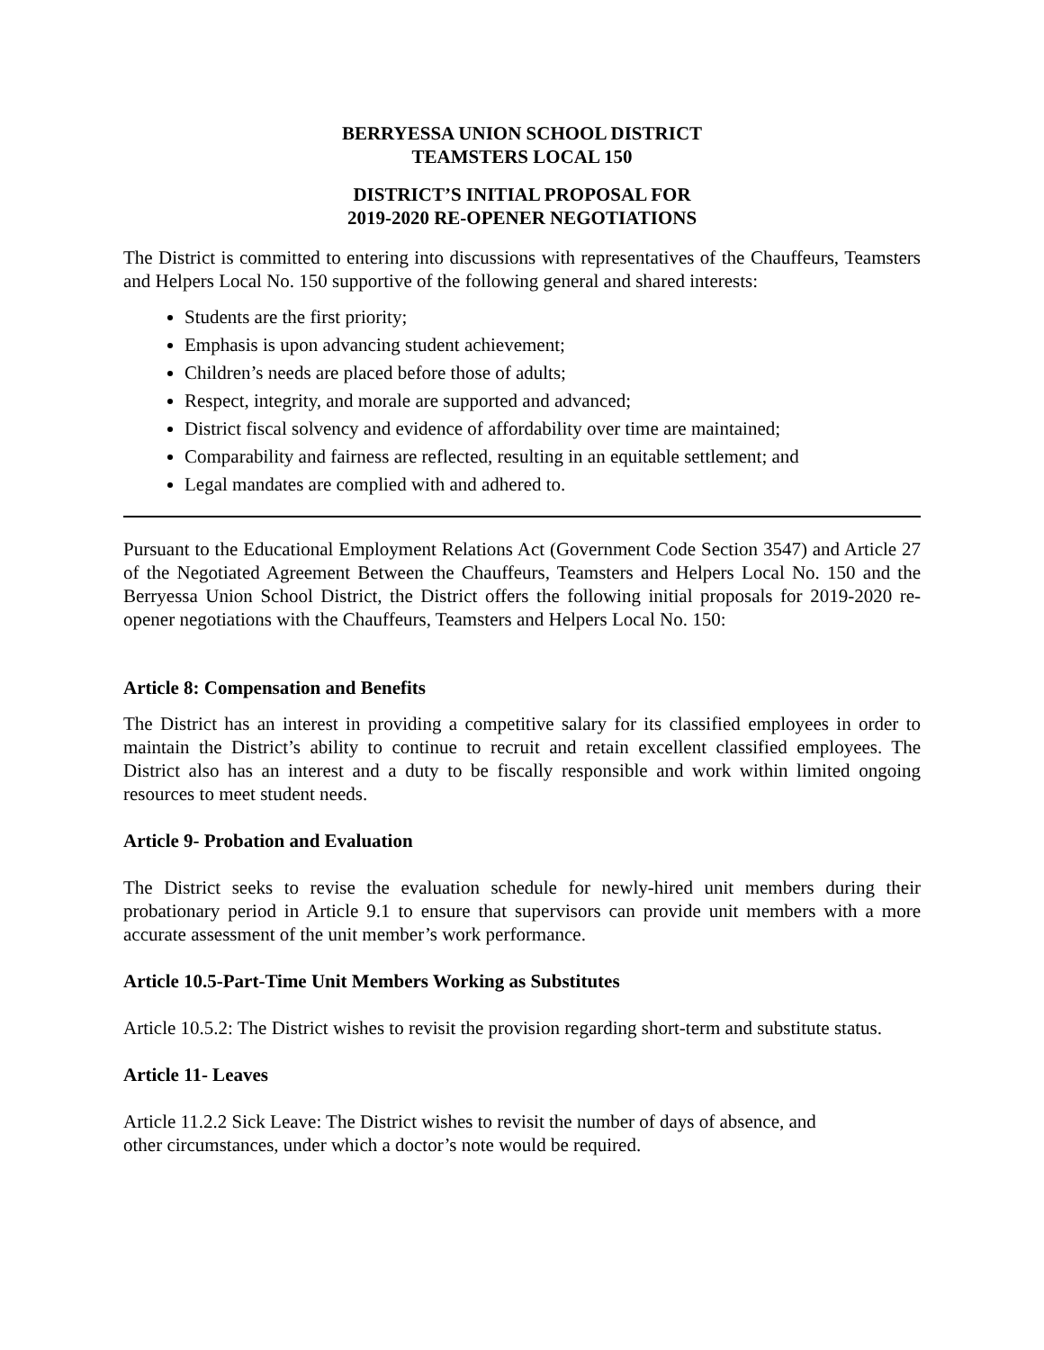BERRYESSA UNION SCHOOL DISTRICT
TEAMSTERS LOCAL 150
DISTRICT’S INITIAL PROPOSAL FOR
2019-2020 RE-OPENER NEGOTIATIONS
The District is committed to entering into discussions with representatives of the Chauffeurs, Teamsters and Helpers Local No. 150 supportive of the following general and shared interests:
Students are the first priority;
Emphasis is upon advancing student achievement;
Children’s needs are placed before those of adults;
Respect, integrity, and morale are supported and advanced;
District fiscal solvency and evidence of affordability over time are maintained;
Comparability and fairness are reflected, resulting in an equitable settlement; and
Legal mandates are complied with and adhered to.
Pursuant to the Educational Employment Relations Act (Government Code Section 3547) and Article 27 of the Negotiated Agreement Between the Chauffeurs, Teamsters and Helpers Local No. 150 and the Berryessa Union School District, the District offers the following initial proposals for 2019-2020 re-opener negotiations with the Chauffeurs, Teamsters and Helpers Local No. 150:
Article 8: Compensation and Benefits
The District has an interest in providing a competitive salary for its classified employees in order to maintain the District’s ability to continue to recruit and retain excellent classified employees. The District also has an interest and a duty to be fiscally responsible and work within limited ongoing resources to meet student needs.
Article 9- Probation and Evaluation
The District seeks to revise the evaluation schedule for newly-hired unit members during their probationary period in Article 9.1 to ensure that supervisors can provide unit members with a more accurate assessment of the unit member’s work performance.
Article 10.5-Part-Time Unit Members Working as Substitutes
Article 10.5.2: The District wishes to revisit the provision regarding short-term and substitute status.
Article 11- Leaves
Article 11.2.2 Sick Leave: The District wishes to revisit the number of days of absence, and
other circumstances, under which a doctor’s note would be required.